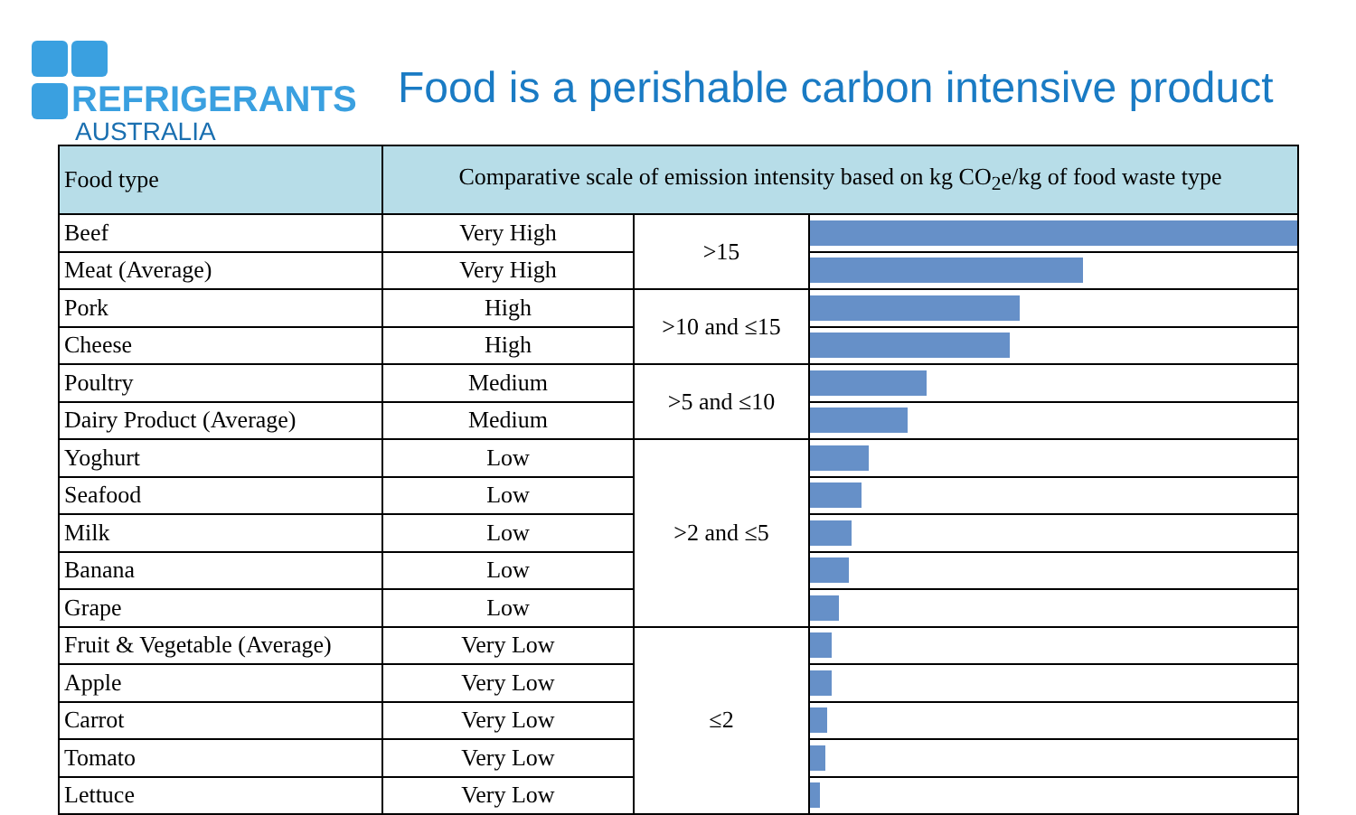REFRIGERANTS
AUSTRALIA
Food is a perishable carbon intensive product
| Food type | Comparative scale of emission intensity based on kg CO<sub>2</sub>e/kg of food waste type | | |
| --- | --- | --- | --- |
| Beef | Very High | >15 | |
| Meat (Average) | Very High | | |
| Pork | High | >10 and ≤15 | |
| Cheese | High | | |
| Poultry | Medium | >5 and ≤10 | |
| Dairy Product (Average) | Medium | | |
| Yoghurt | Low | >2 and ≤5 | |
| Seafood | Low | | |
| Milk | Low | | |
| Banana | Low | | |
| Grape | Low | | |
| Fruit & Vegetable (Average) | Very Low | ≤2 | |
| Apple | Very Low | | |
| Carrot | Very Low | | |
| Tomato | Very Low | | |
| Lettuce | Very Low | | |